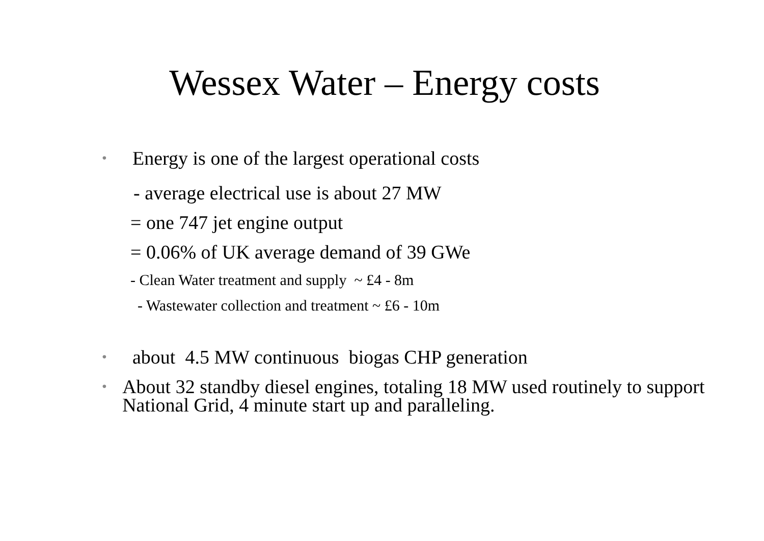Wessex Water – Energy costs
• Energy is one of the largest operational costs
- average electrical use is about 27 MW
= one 747 jet engine output
= 0.06% of UK average demand of 39 GWe
- Clean Water treatment and supply ~ £4 - 8m
- Wastewater collection and treatment ~ £6 - 10m
• about 4.5 MW continuous biogas CHP generation
• About 32 standby diesel engines, totaling 18 MW used routinely to support National Grid, 4 minute start up and paralleling.